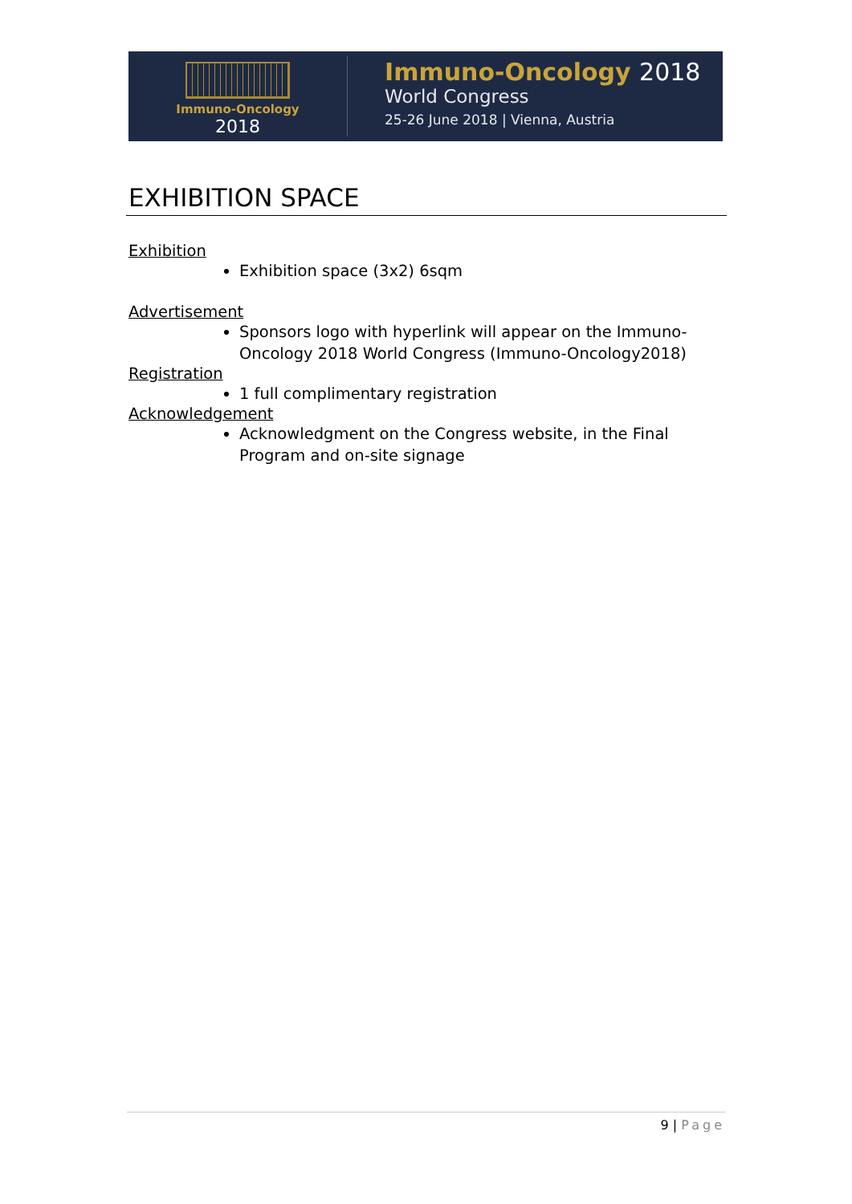Immuno-Oncology
2018
Immuno-Oncology 2018
World Congress
25-26 June 2018 | Vienna, Austria
EXHIBITION SPACE
Exhibition
Exhibition space (3x2) 6sqm
Advertisement
Sponsors logo with hyperlink will appear on the Immuno-Oncology 2018 World Congress (Immuno-Oncology2018)
Registration
1 full complimentary registration
Acknowledgement
Acknowledgment on the Congress website, in the Final Program and on-site signage
9 | Page